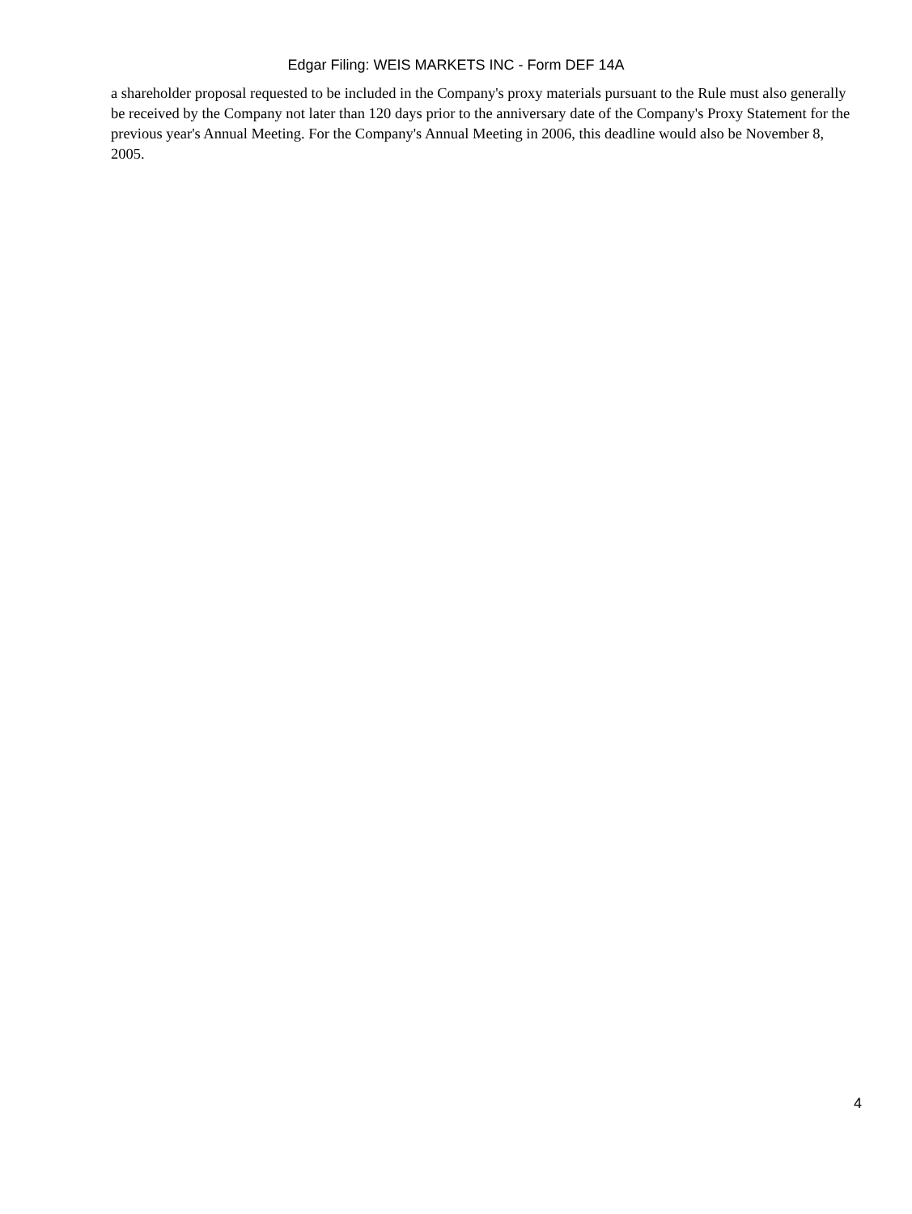Edgar Filing: WEIS MARKETS INC - Form DEF 14A
a shareholder proposal requested to be included in the Company's proxy materials pursuant to the Rule must also generally be received by the Company not later than 120 days prior to the anniversary date of the Company's Proxy Statement for the previous year's Annual Meeting. For the Company's Annual Meeting in 2006, this deadline would also be November 8, 2005.
4